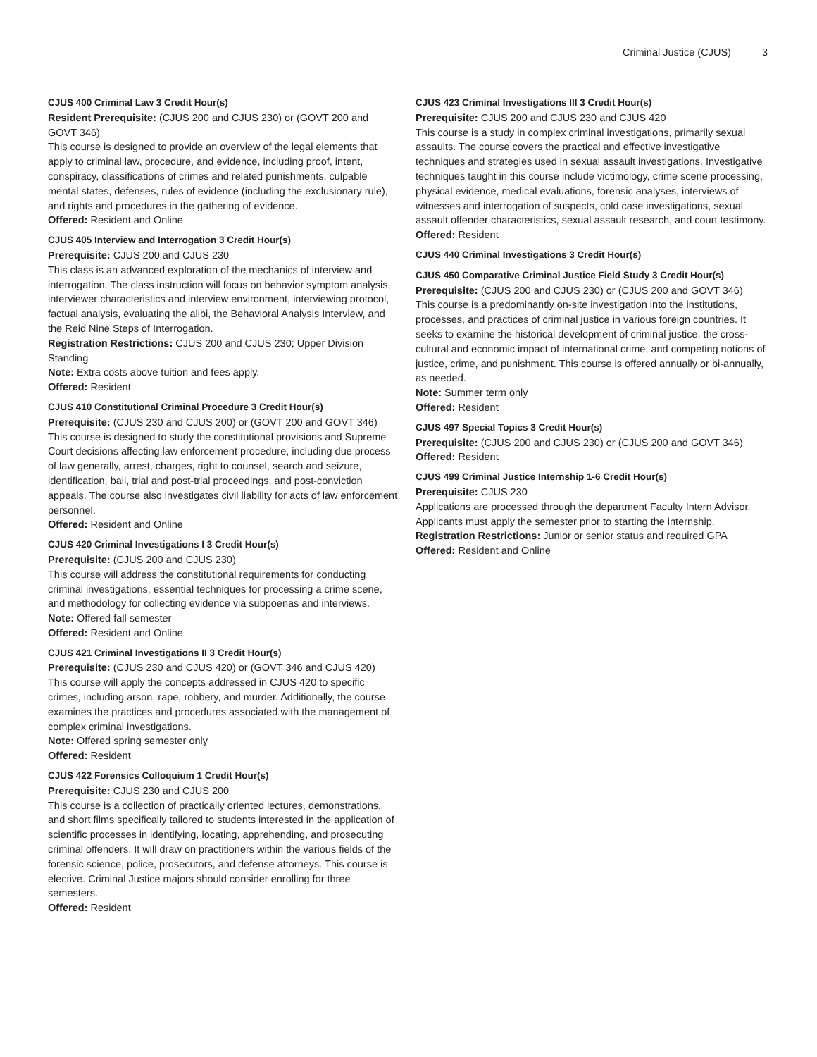Criminal Justice (CJUS) 3
CJUS 400 Criminal Law 3 Credit Hour(s)
Resident Prerequisite: (CJUS 200 and CJUS 230) or (GOVT 200 and GOVT 346)
This course is designed to provide an overview of the legal elements that apply to criminal law, procedure, and evidence, including proof, intent, conspiracy, classifications of crimes and related punishments, culpable mental states, defenses, rules of evidence (including the exclusionary rule), and rights and procedures in the gathering of evidence.
Offered: Resident and Online
CJUS 405 Interview and Interrogation 3 Credit Hour(s)
Prerequisite: CJUS 200 and CJUS 230
This class is an advanced exploration of the mechanics of interview and interrogation. The class instruction will focus on behavior symptom analysis, interviewer characteristics and interview environment, interviewing protocol, factual analysis, evaluating the alibi, the Behavioral Analysis Interview, and the Reid Nine Steps of Interrogation.
Registration Restrictions: CJUS 200 and CJUS 230; Upper Division Standing
Note: Extra costs above tuition and fees apply.
Offered: Resident
CJUS 410 Constitutional Criminal Procedure 3 Credit Hour(s)
Prerequisite: (CJUS 230 and CJUS 200) or (GOVT 200 and GOVT 346)
This course is designed to study the constitutional provisions and Supreme Court decisions affecting law enforcement procedure, including due process of law generally, arrest, charges, right to counsel, search and seizure, identification, bail, trial and post-trial proceedings, and post-conviction appeals. The course also investigates civil liability for acts of law enforcement personnel.
Offered: Resident and Online
CJUS 420 Criminal Investigations I 3 Credit Hour(s)
Prerequisite: (CJUS 200 and CJUS 230)
This course will address the constitutional requirements for conducting criminal investigations, essential techniques for processing a crime scene, and methodology for collecting evidence via subpoenas and interviews.
Note: Offered fall semester
Offered: Resident and Online
CJUS 421 Criminal Investigations II 3 Credit Hour(s)
Prerequisite: (CJUS 230 and CJUS 420) or (GOVT 346 and CJUS 420)
This course will apply the concepts addressed in CJUS 420 to specific crimes, including arson, rape, robbery, and murder. Additionally, the course examines the practices and procedures associated with the management of complex criminal investigations.
Note: Offered spring semester only
Offered: Resident
CJUS 422 Forensics Colloquium 1 Credit Hour(s)
Prerequisite: CJUS 230 and CJUS 200
This course is a collection of practically oriented lectures, demonstrations, and short films specifically tailored to students interested in the application of scientific processes in identifying, locating, apprehending, and prosecuting criminal offenders. It will draw on practitioners within the various fields of the forensic science, police, prosecutors, and defense attorneys. This course is elective. Criminal Justice majors should consider enrolling for three semesters.
Offered: Resident
CJUS 423 Criminal Investigations III 3 Credit Hour(s)
Prerequisite: CJUS 200 and CJUS 230 and CJUS 420
This course is a study in complex criminal investigations, primarily sexual assaults. The course covers the practical and effective investigative techniques and strategies used in sexual assault investigations. Investigative techniques taught in this course include victimology, crime scene processing, physical evidence, medical evaluations, forensic analyses, interviews of witnesses and interrogation of suspects, cold case investigations, sexual assault offender characteristics, sexual assault research, and court testimony.
Offered: Resident
CJUS 440 Criminal Investigations 3 Credit Hour(s)
CJUS 450 Comparative Criminal Justice Field Study 3 Credit Hour(s)
Prerequisite: (CJUS 200 and CJUS 230) or (CJUS 200 and GOVT 346)
This course is a predominantly on-site investigation into the institutions, processes, and practices of criminal justice in various foreign countries. It seeks to examine the historical development of criminal justice, the cross-cultural and economic impact of international crime, and competing notions of justice, crime, and punishment. This course is offered annually or bi-annually, as needed.
Note: Summer term only
Offered: Resident
CJUS 497 Special Topics 3 Credit Hour(s)
Prerequisite: (CJUS 200 and CJUS 230) or (CJUS 200 and GOVT 346)
Offered: Resident
CJUS 499 Criminal Justice Internship 1-6 Credit Hour(s)
Prerequisite: CJUS 230
Applications are processed through the department Faculty Intern Advisor. Applicants must apply the semester prior to starting the internship.
Registration Restrictions: Junior or senior status and required GPA
Offered: Resident and Online